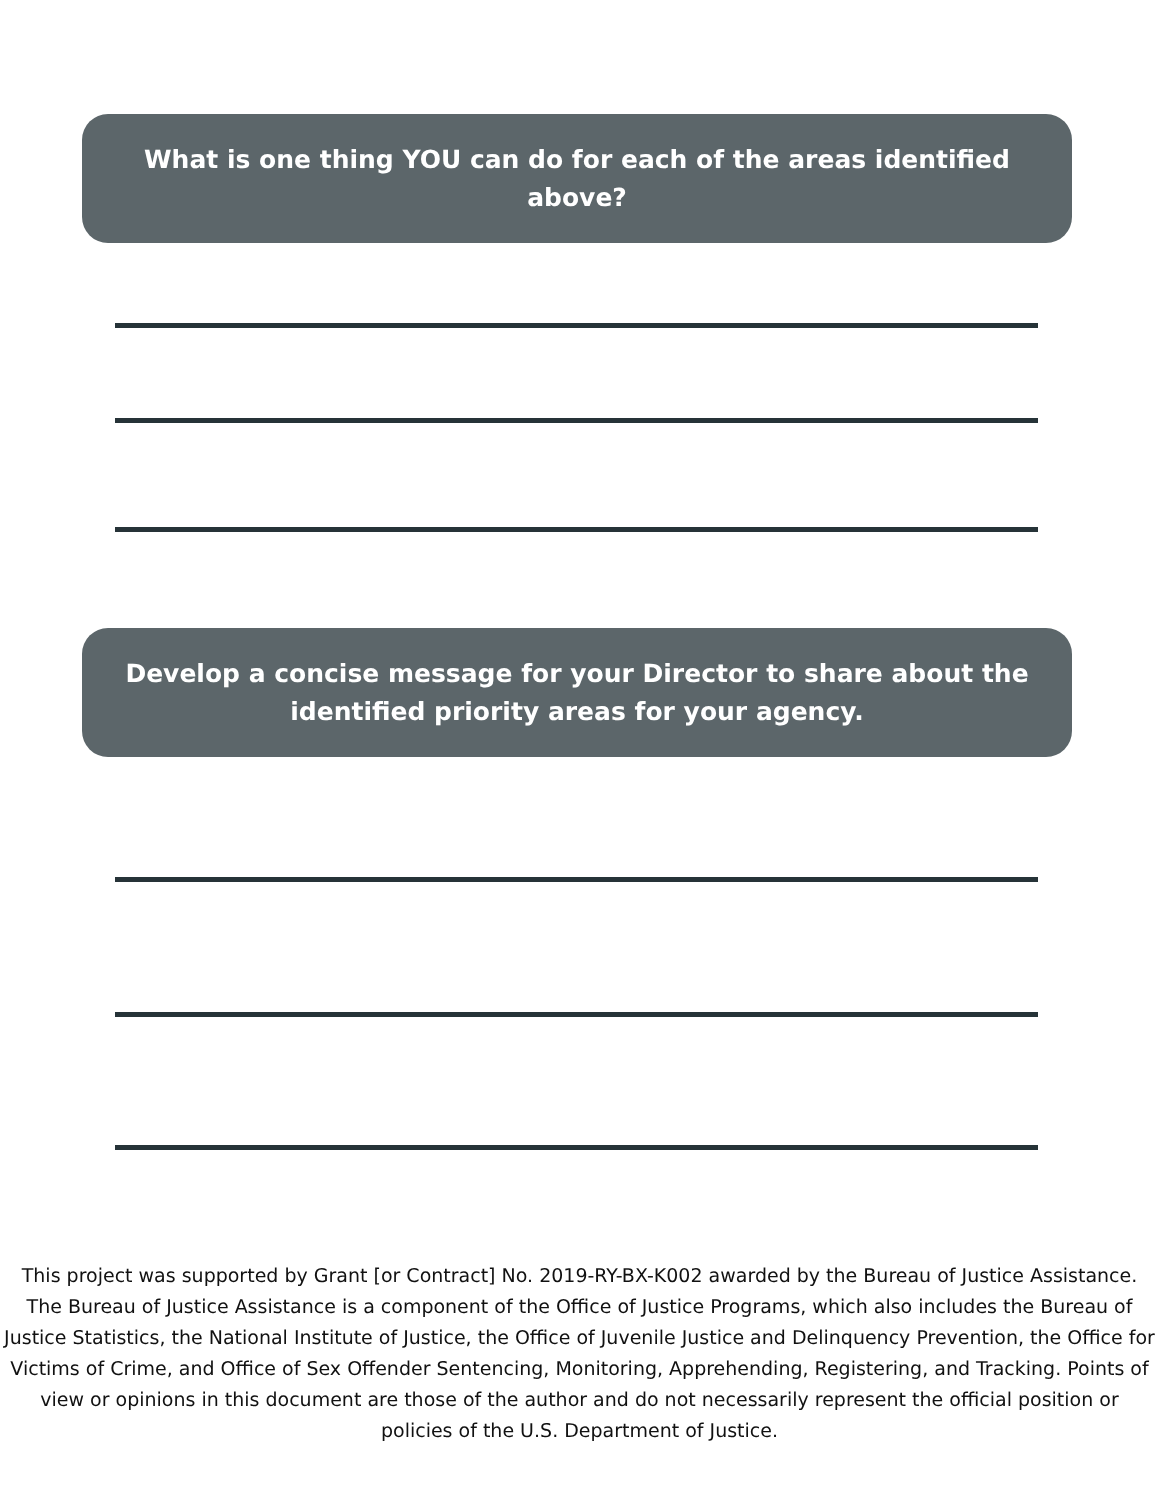What is one thing YOU can do for each of the areas identified above?
Develop a concise message for your Director to share about the identified priority areas for your agency.
This project was supported by Grant [or Contract] No. 2019-RY-BX-K002 awarded by the Bureau of Justice Assistance. The Bureau of Justice Assistance is a component of the Office of Justice Programs, which also includes the Bureau of Justice Statistics, the National Institute of Justice, the Office of Juvenile Justice and Delinquency Prevention, the Office for Victims of Crime, and Office of Sex Offender Sentencing, Monitoring, Apprehending, Registering, and Tracking. Points of view or opinions in this document are those of the author and do not necessarily represent the official position or policies of the U.S. Department of Justice.